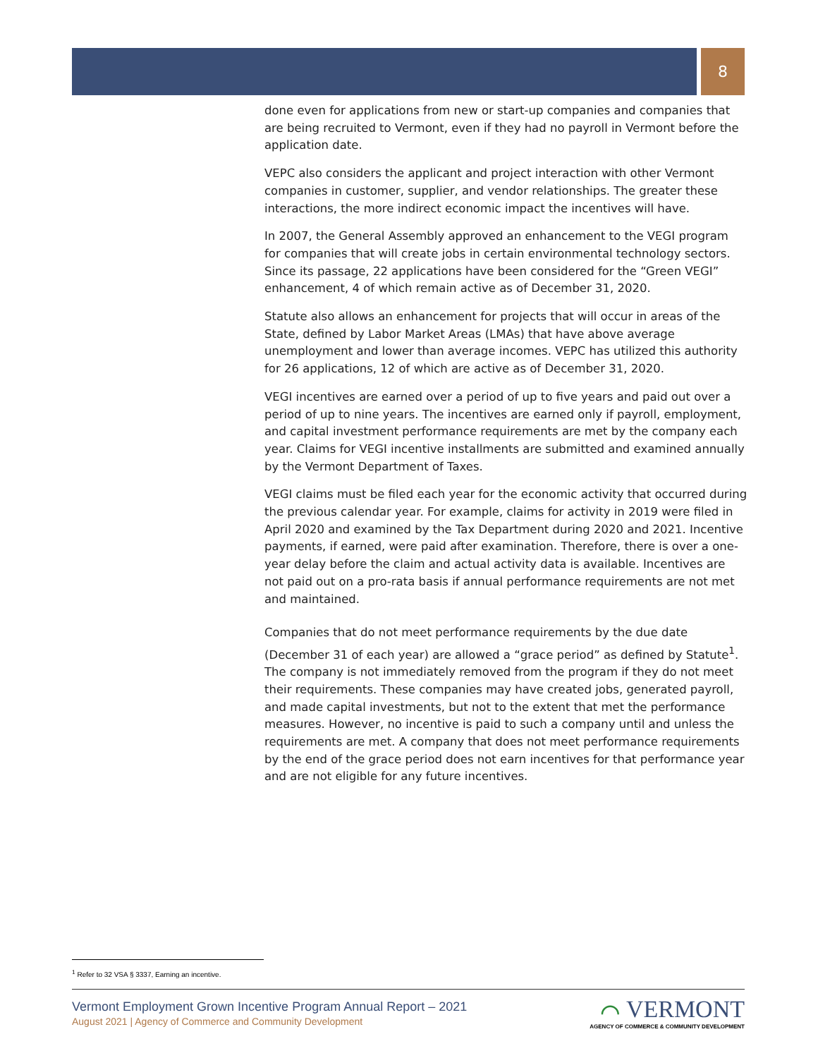8
done even for applications from new or start-up companies and companies that are being recruited to Vermont, even if they had no payroll in Vermont before the application date.
VEPC also considers the applicant and project interaction with other Vermont companies in customer, supplier, and vendor relationships. The greater these interactions, the more indirect economic impact the incentives will have.
In 2007, the General Assembly approved an enhancement to the VEGI program for companies that will create jobs in certain environmental technology sectors. Since its passage, 22 applications have been considered for the “Green VEGI” enhancement, 4 of which remain active as of December 31, 2020.
Statute also allows an enhancement for projects that will occur in areas of the State, defined by Labor Market Areas (LMAs) that have above average unemployment and lower than average incomes. VEPC has utilized this authority for 26 applications, 12 of which are active as of December 31, 2020.
VEGI incentives are earned over a period of up to five years and paid out over a period of up to nine years. The incentives are earned only if payroll, employment, and capital investment performance requirements are met by the company each year. Claims for VEGI incentive installments are submitted and examined annually by the Vermont Department of Taxes.
VEGI claims must be filed each year for the economic activity that occurred during the previous calendar year. For example, claims for activity in 2019 were filed in April 2020 and examined by the Tax Department during 2020 and 2021. Incentive payments, if earned, were paid after examination. Therefore, there is over a one-year delay before the claim and actual activity data is available. Incentives are not paid out on a pro-rata basis if annual performance requirements are not met and maintained.
Companies that do not meet performance requirements by the due date (December 31 of each year) are allowed a “grace period” as defined by Statute<sup>1</sup>. The company is not immediately removed from the program if they do not meet their requirements. These companies may have created jobs, generated payroll, and made capital investments, but not to the extent that met the performance measures. However, no incentive is paid to such a company until and unless the requirements are met. A company that does not meet performance requirements by the end of the grace period does not earn incentives for that performance year and are not eligible for any future incentives.
<sup>1</sup> Refer to 32 VSA § 3337, Earning an incentive.
Vermont Employment Grown Incentive Program Annual Report – 2021
August 2021 | Agency of Commerce and Community Development
⌒ VERMONT
AGENCY OF COMMERCE & COMMUNITY DEVELOPMENT